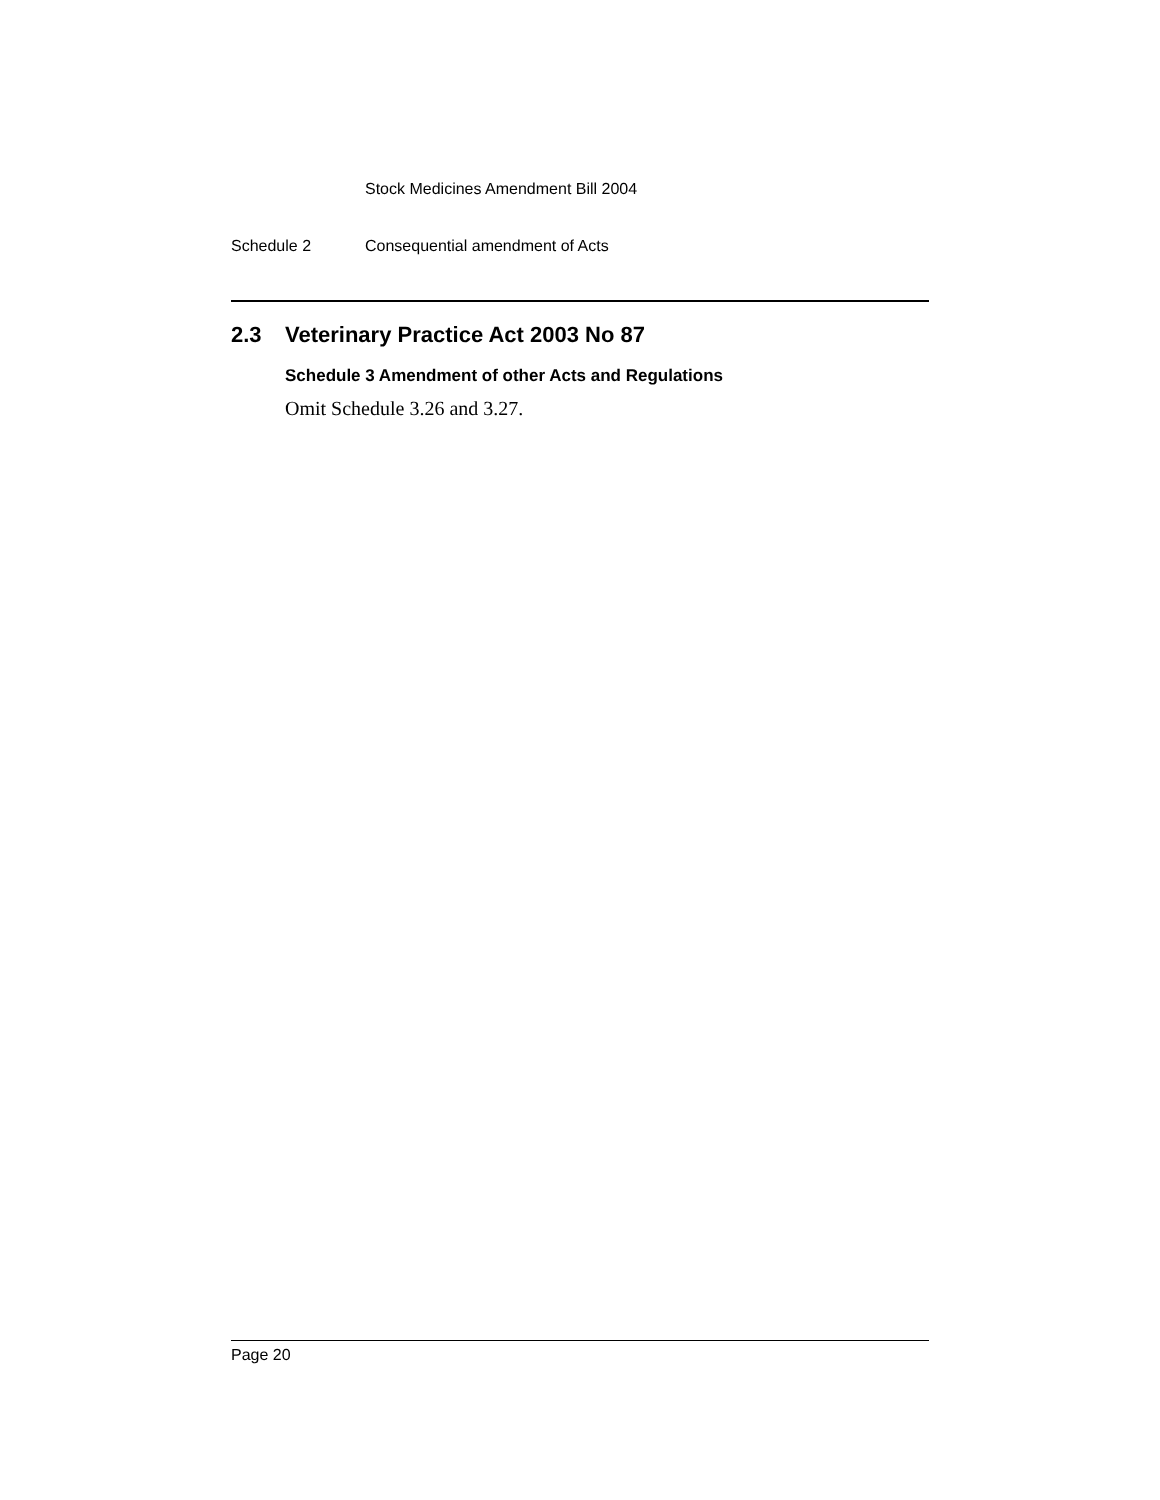Stock Medicines Amendment Bill 2004
Schedule 2 Consequential amendment of Acts
2.3 Veterinary Practice Act 2003 No 87
Schedule 3 Amendment of other Acts and Regulations
Omit Schedule 3.26 and 3.27.
Page 20